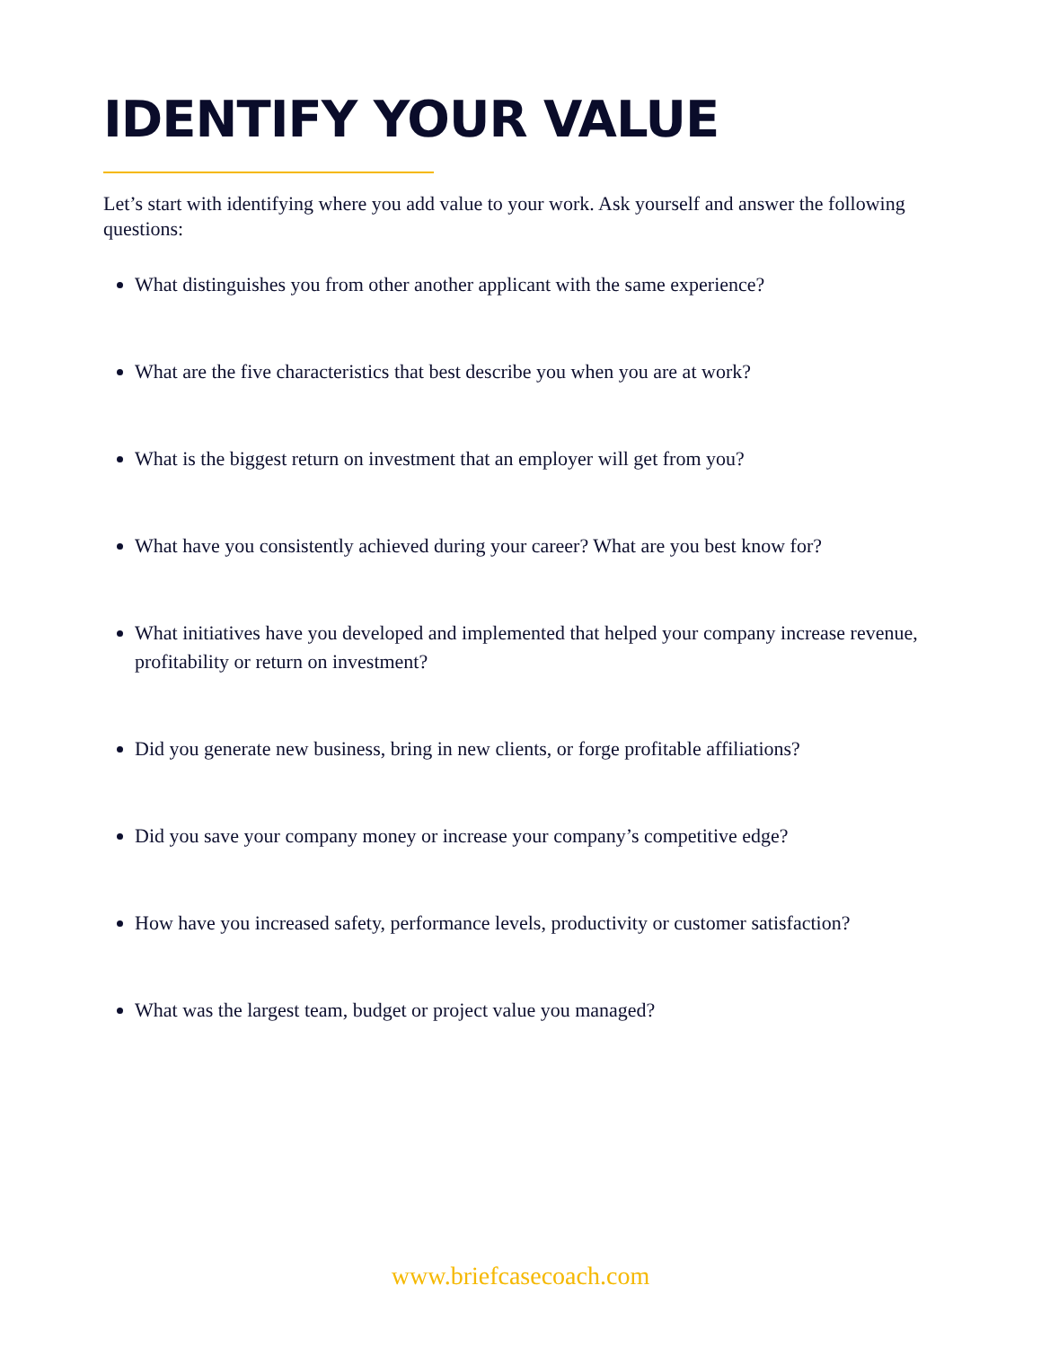IDENTIFY YOUR VALUE
Let’s start with identifying where you add value to your work. Ask yourself and answer the following questions:
What distinguishes you from other another applicant with the same experience?
What are the five characteristics that best describe you when you are at work?
What is the biggest return on investment that an employer will get from you?
What have you consistently achieved during your career? What are you best know for?
What initiatives have you developed and implemented that helped your company increase revenue, profitability or return on investment?
Did you generate new business, bring in new clients, or forge profitable affiliations?
Did you save your company money or increase your company’s competitive edge?
How have you increased safety, performance levels, productivity or customer satisfaction?
What was the largest team, budget or project value you managed?
www.briefcasecoach.com